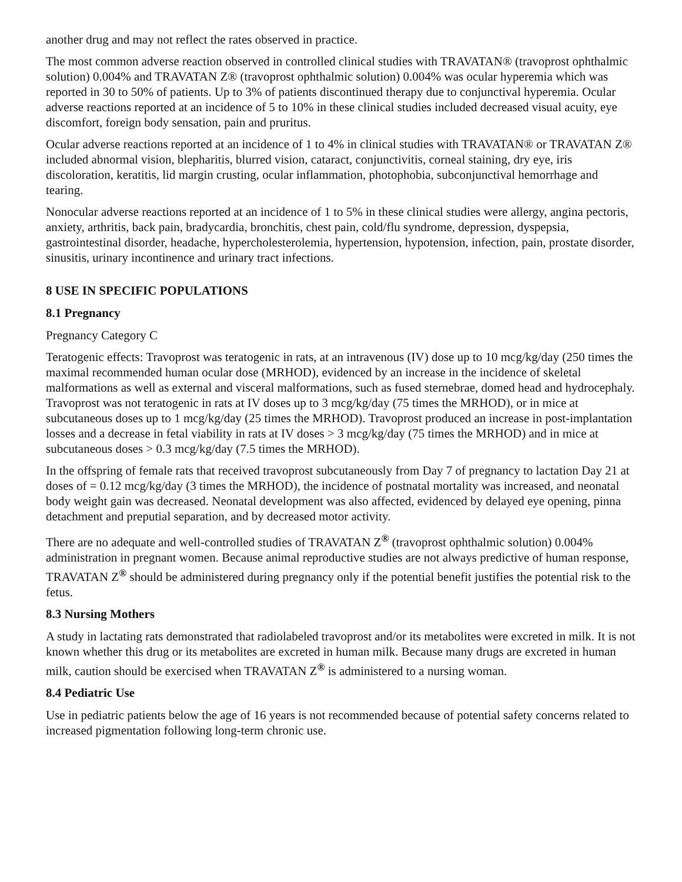another drug and may not reflect the rates observed in practice.
The most common adverse reaction observed in controlled clinical studies with TRAVATAN® (travoprost ophthalmic solution) 0.004% and TRAVATAN Z® (travoprost ophthalmic solution) 0.004% was ocular hyperemia which was reported in 30 to 50% of patients. Up to 3% of patients discontinued therapy due to conjunctival hyperemia. Ocular adverse reactions reported at an incidence of 5 to 10% in these clinical studies included decreased visual acuity, eye discomfort, foreign body sensation, pain and pruritus.
Ocular adverse reactions reported at an incidence of 1 to 4% in clinical studies with TRAVATAN® or TRAVATAN Z® included abnormal vision, blepharitis, blurred vision, cataract, conjunctivitis, corneal staining, dry eye, iris discoloration, keratitis, lid margin crusting, ocular inflammation, photophobia, subconjunctival hemorrhage and tearing.
Nonocular adverse reactions reported at an incidence of 1 to 5% in these clinical studies were allergy, angina pectoris, anxiety, arthritis, back pain, bradycardia, bronchitis, chest pain, cold/flu syndrome, depression, dyspepsia, gastrointestinal disorder, headache, hypercholesterolemia, hypertension, hypotension, infection, pain, prostate disorder, sinusitis, urinary incontinence and urinary tract infections.
8 USE IN SPECIFIC POPULATIONS
8.1 Pregnancy
Pregnancy Category C
Teratogenic effects: Travoprost was teratogenic in rats, at an intravenous (IV) dose up to 10 mcg/kg/day (250 times the maximal recommended human ocular dose (MRHOD), evidenced by an increase in the incidence of skeletal malformations as well as external and visceral malformations, such as fused sternebrae, domed head and hydrocephaly. Travoprost was not teratogenic in rats at IV doses up to 3 mcg/kg/day (75 times the MRHOD), or in mice at subcutaneous doses up to 1 mcg/kg/day (25 times the MRHOD). Travoprost produced an increase in post-implantation losses and a decrease in fetal viability in rats at IV doses > 3 mcg/kg/day (75 times the MRHOD) and in mice at subcutaneous doses > 0.3 mcg/kg/day (7.5 times the MRHOD).
In the offspring of female rats that received travoprost subcutaneously from Day 7 of pregnancy to lactation Day 21 at doses of = 0.12 mcg/kg/day (3 times the MRHOD), the incidence of postnatal mortality was increased, and neonatal body weight gain was decreased. Neonatal development was also affected, evidenced by delayed eye opening, pinna detachment and preputial separation, and by decreased motor activity.
There are no adequate and well-controlled studies of TRAVATAN Z<sup>®</sup> (travoprost ophthalmic solution) 0.004% administration in pregnant women. Because animal reproductive studies are not always predictive of human response, TRAVATAN Z<sup>®</sup> should be administered during pregnancy only if the potential benefit justifies the potential risk to the fetus.
8.3 Nursing Mothers
A study in lactating rats demonstrated that radiolabeled travoprost and/or its metabolites were excreted in milk. It is not known whether this drug or its metabolites are excreted in human milk. Because many drugs are excreted in human milk, caution should be exercised when TRAVATAN Z<sup>®</sup> is administered to a nursing woman.
8.4 Pediatric Use
Use in pediatric patients below the age of 16 years is not recommended because of potential safety concerns related to increased pigmentation following long-term chronic use.